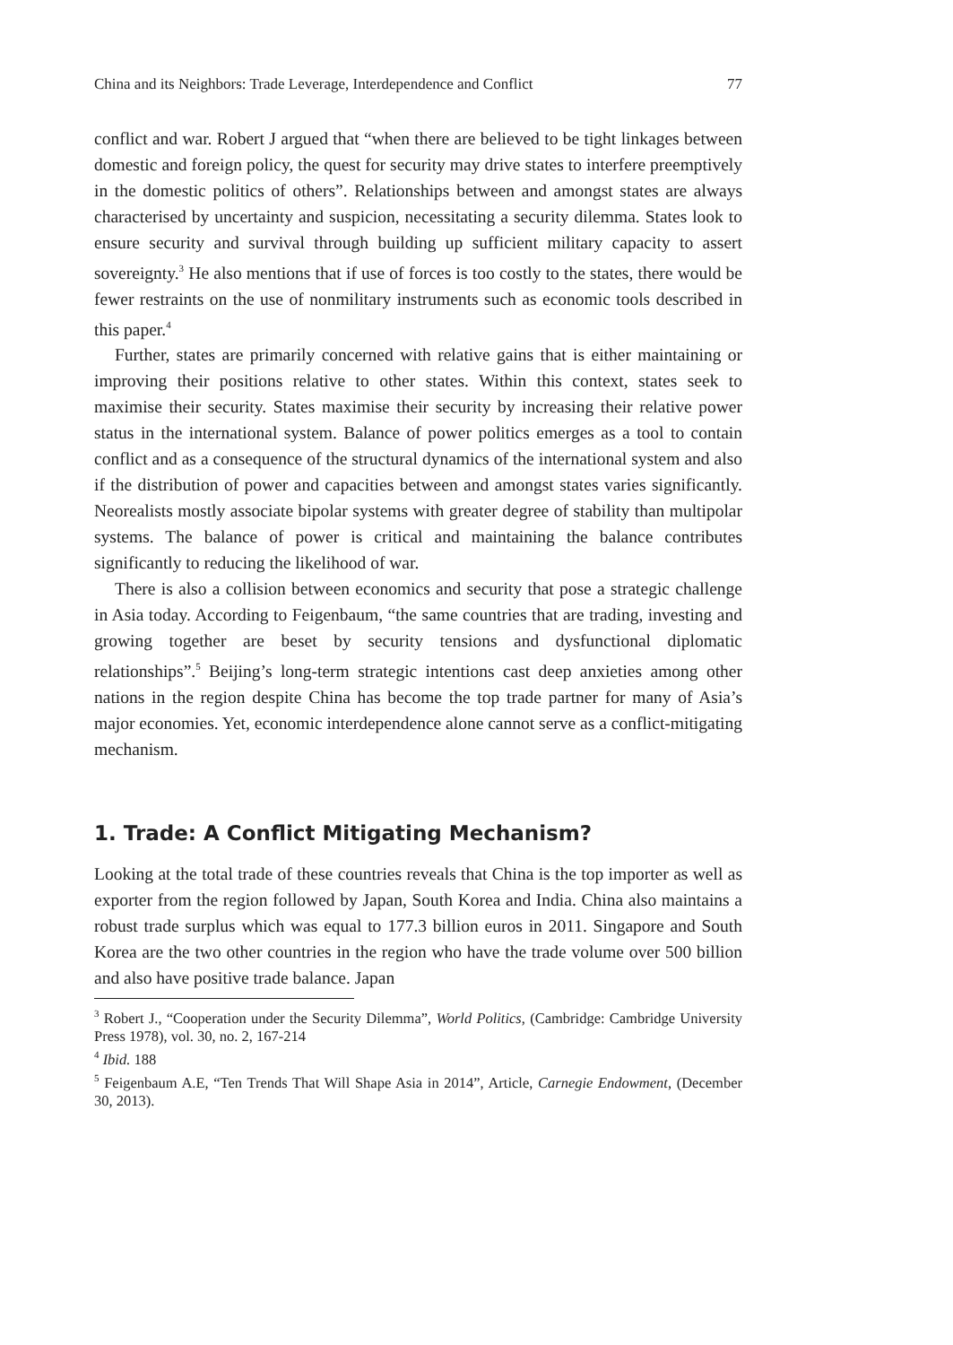China and its Neighbors: Trade Leverage, Interdependence and Conflict 77
conflict and war. Robert J argued that “when there are believed to be tight linkages between domestic and foreign policy, the quest for security may drive states to interfere preemptively in the domestic politics of others”. Relationships between and amongst states are always characterised by uncertainty and suspicion, necessitating a security dilemma. States look to ensure security and survival through building up sufficient military capacity to assert sovereignty.<sup>3</sup> He also mentions that if use of forces is too costly to the states, there would be fewer restraints on the use of nonmilitary instruments such as economic tools described in this paper.<sup>4</sup>
Further, states are primarily concerned with relative gains that is either maintaining or improving their positions relative to other states. Within this context, states seek to maximise their security. States maximise their security by increasing their relative power status in the international system. Balance of power politics emerges as a tool to contain conflict and as a consequence of the structural dynamics of the international system and also if the distribution of power and capacities between and amongst states varies significantly. Neorealists mostly associate bipolar systems with greater degree of stability than multipolar systems. The balance of power is critical and maintaining the balance contributes significantly to reducing the likelihood of war.
There is also a collision between economics and security that pose a strategic challenge in Asia today. According to Feigenbaum, “the same countries that are trading, investing and growing together are beset by security tensions and dysfunctional diplomatic relationships”.<sup>5</sup> Beijing’s long-term strategic intentions cast deep anxieties among other nations in the region despite China has become the top trade partner for many of Asia’s major economies. Yet, economic interdependence alone cannot serve as a conflict-mitigating mechanism.
1. Trade: A Conflict Mitigating Mechanism?
Looking at the total trade of these countries reveals that China is the top importer as well as exporter from the region followed by Japan, South Korea and India. China also maintains a robust trade surplus which was equal to 177.3 billion euros in 2011. Singapore and South Korea are the two other countries in the region who have the trade volume over 500 billion and also have positive trade balance. Japan
<sup>3</sup> Robert J., “Cooperation under the Security Dilemma”, World Politics, (Cambridge: Cambridge University Press 1978), vol. 30, no. 2, 167-214
<sup>4</sup> Ibid. 188
<sup>5</sup> Feigenbaum A.E, “Ten Trends That Will Shape Asia in 2014”, Article, Carnegie Endowment, (December 30, 2013).